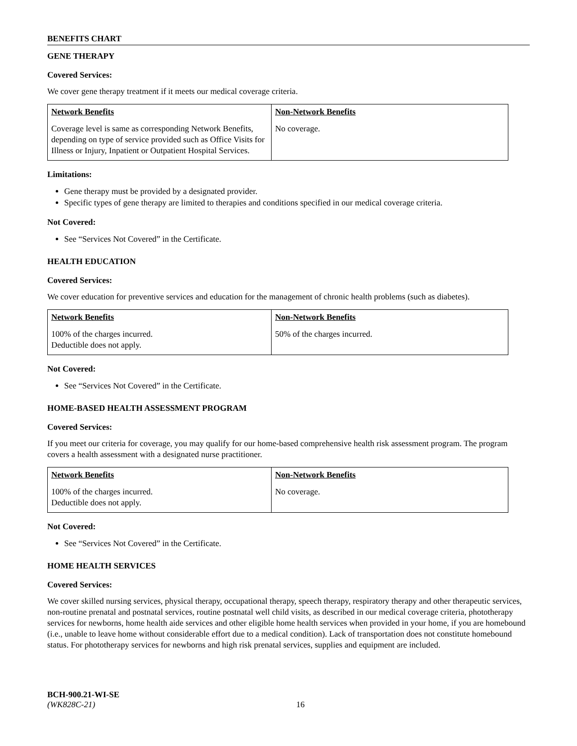BENEFITS CHART
GENE THERAPY
Covered Services:
We cover gene therapy treatment if it meets our medical coverage criteria.
| Network Benefits | Non-Network Benefits |
| --- | --- |
| Coverage level is same as corresponding Network Benefits, depending on type of service provided such as Office Visits for Illness or Injury, Inpatient or Outpatient Hospital Services. | No coverage. |
Limitations:
Gene therapy must be provided by a designated provider.
Specific types of gene therapy are limited to therapies and conditions specified in our medical coverage criteria.
Not Covered:
See “Services Not Covered” in the Certificate.
HEALTH EDUCATION
Covered Services:
We cover education for preventive services and education for the management of chronic health problems (such as diabetes).
| Network Benefits | Non-Network Benefits |
| --- | --- |
| 100% of the charges incurred. Deductible does not apply. | 50% of the charges incurred. |
Not Covered:
See “Services Not Covered” in the Certificate.
HOME-BASED HEALTH ASSESSMENT PROGRAM
Covered Services:
If you meet our criteria for coverage, you may qualify for our home-based comprehensive health risk assessment program. The program covers a health assessment with a designated nurse practitioner.
| Network Benefits | Non-Network Benefits |
| --- | --- |
| 100% of the charges incurred. Deductible does not apply. | No coverage. |
Not Covered:
See “Services Not Covered” in the Certificate.
HOME HEALTH SERVICES
Covered Services:
We cover skilled nursing services, physical therapy, occupational therapy, speech therapy, respiratory therapy and other therapeutic services, non-routine prenatal and postnatal services, routine postnatal well child visits, as described in our medical coverage criteria, phototherapy services for newborns, home health aide services and other eligible home health services when provided in your home, if you are homebound (i.e., unable to leave home without considerable effort due to a medical condition). Lack of transportation does not constitute homebound status. For phototherapy services for newborns and high risk prenatal services, supplies and equipment are included.
BCH-900.21-WI-SE
(WK828C-21) 16